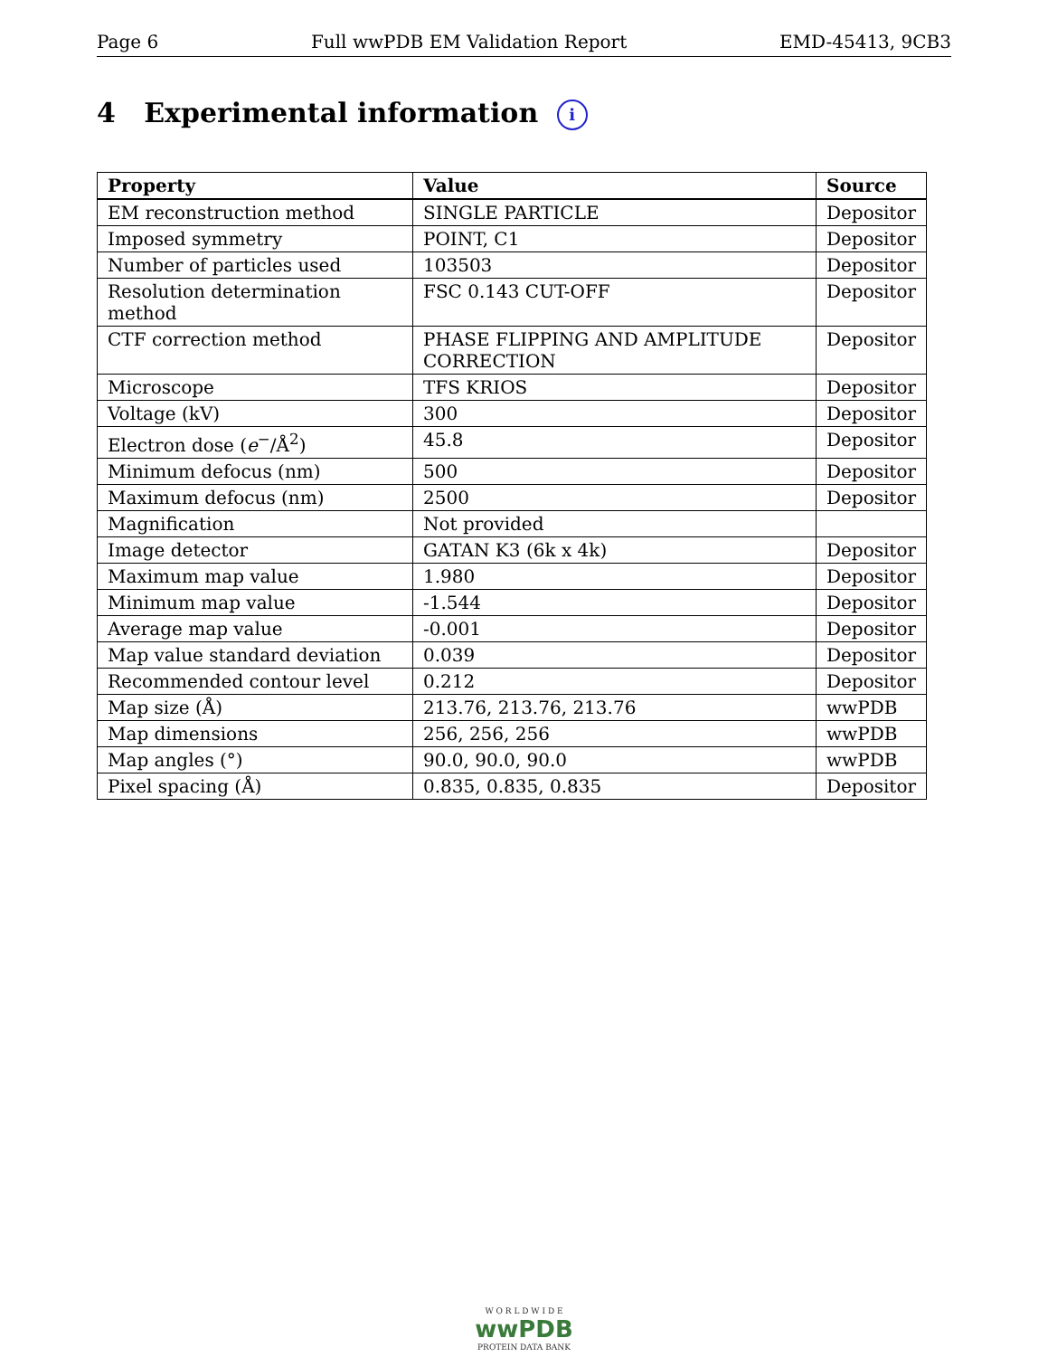Page 6 Full wwPDB EM Validation Report EMD-45413, 9CB3
4 Experimental information i
| Property | Value | Source |
| --- | --- | --- |
| EM reconstruction method | SINGLE PARTICLE | Depositor |
| Imposed symmetry | POINT, C1 | Depositor |
| Number of particles used | 103503 | Depositor |
| Resolution determination method | FSC 0.143 CUT-OFF | Depositor |
| CTF correction method | PHASE FLIPPING AND AMPLITUDE CORRECTION | Depositor |
| Microscope | TFS KRIOS | Depositor |
| Voltage (kV) | 300 | Depositor |
| Electron dose ( e<sup>−</sup>/Å<sup>2</sup>) | 45.8 | Depositor |
| Minimum defocus (nm) | 500 | Depositor |
| Maximum defocus (nm) | 2500 | Depositor |
| Magnification | Not provided | |
| Image detector | GATAN K3 (6k x 4k) | Depositor |
| Maximum map value | 1.980 | Depositor |
| Minimum map value | -1.544 | Depositor |
| Average map value | -0.001 | Depositor |
| Map value standard deviation | 0.039 | Depositor |
| Recommended contour level | 0.212 | Depositor |
| Map size (Å) | 213.76, 213.76, 213.76 | wwPDB |
| Map dimensions | 256, 256, 256 | wwPDB |
| Map angles (°) | 90.0, 90.0, 90.0 | wwPDB |
| Pixel spacing (Å) | 0.835, 0.835, 0.835 | Depositor |
W O R L D W I D E
wwPDB
PROTEIN DATA BANK